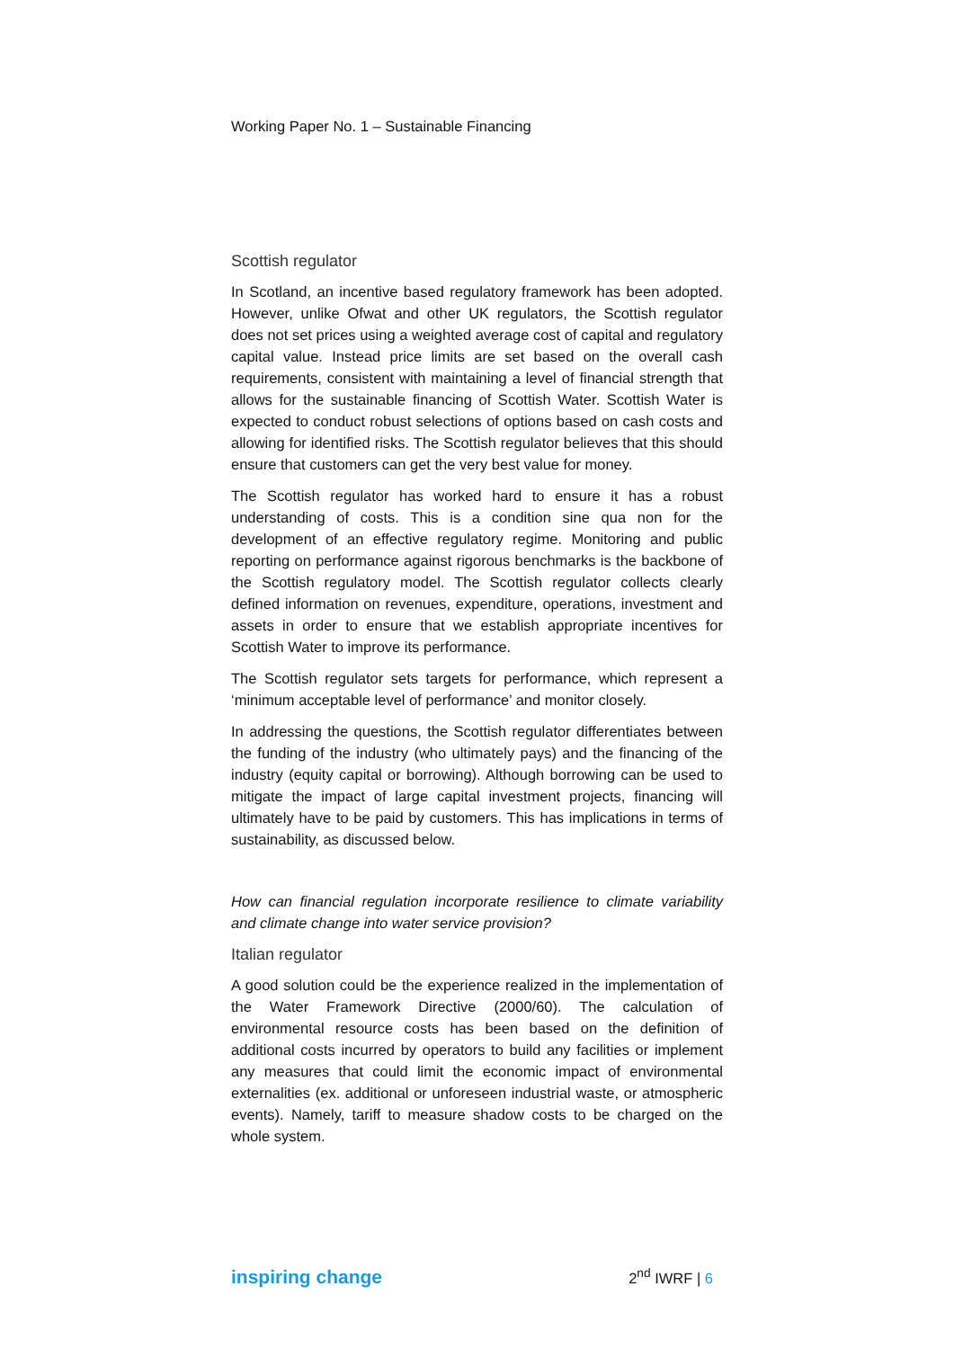Working Paper No. 1 – Sustainable Financing
Scottish regulator
In Scotland, an incentive based regulatory framework has been adopted. However, unlike Ofwat and other UK regulators, the Scottish regulator does not set prices using a weighted average cost of capital and regulatory capital value. Instead price limits are set based on the overall cash requirements, consistent with maintaining a level of financial strength that allows for the sustainable financing of Scottish Water. Scottish Water is expected to conduct robust selections of options based on cash costs and allowing for identified risks. The Scottish regulator believes that this should ensure that customers can get the very best value for money.
The Scottish regulator has worked hard to ensure it has a robust understanding of costs. This is a condition sine qua non for the development of an effective regulatory regime. Monitoring and public reporting on performance against rigorous benchmarks is the backbone of the Scottish regulatory model. The Scottish regulator collects clearly defined information on revenues, expenditure, operations, investment and assets in order to ensure that we establish appropriate incentives for Scottish Water to improve its performance.
The Scottish regulator sets targets for performance, which represent a ‘minimum acceptable level of performance’ and monitor closely.
In addressing the questions, the Scottish regulator differentiates between the funding of the industry (who ultimately pays) and the financing of the industry (equity capital or borrowing). Although borrowing can be used to mitigate the impact of large capital investment projects, financing will ultimately have to be paid by customers. This has implications in terms of sustainability, as discussed below.
How can financial regulation incorporate resilience to climate variability and climate change into water service provision?
Italian regulator
A good solution could be the experience realized in the implementation of the Water Framework Directive (2000/60). The calculation of environmental resource costs has been based on the definition of additional costs incurred by operators to build any facilities or implement any measures that could limit the economic impact of environmental externalities (ex. additional or unforeseen industrial waste, or atmospheric events). Namely, tariff to measure shadow costs to be charged on the whole system.
inspiring change 2<sup>nd</sup> IWRF | 6